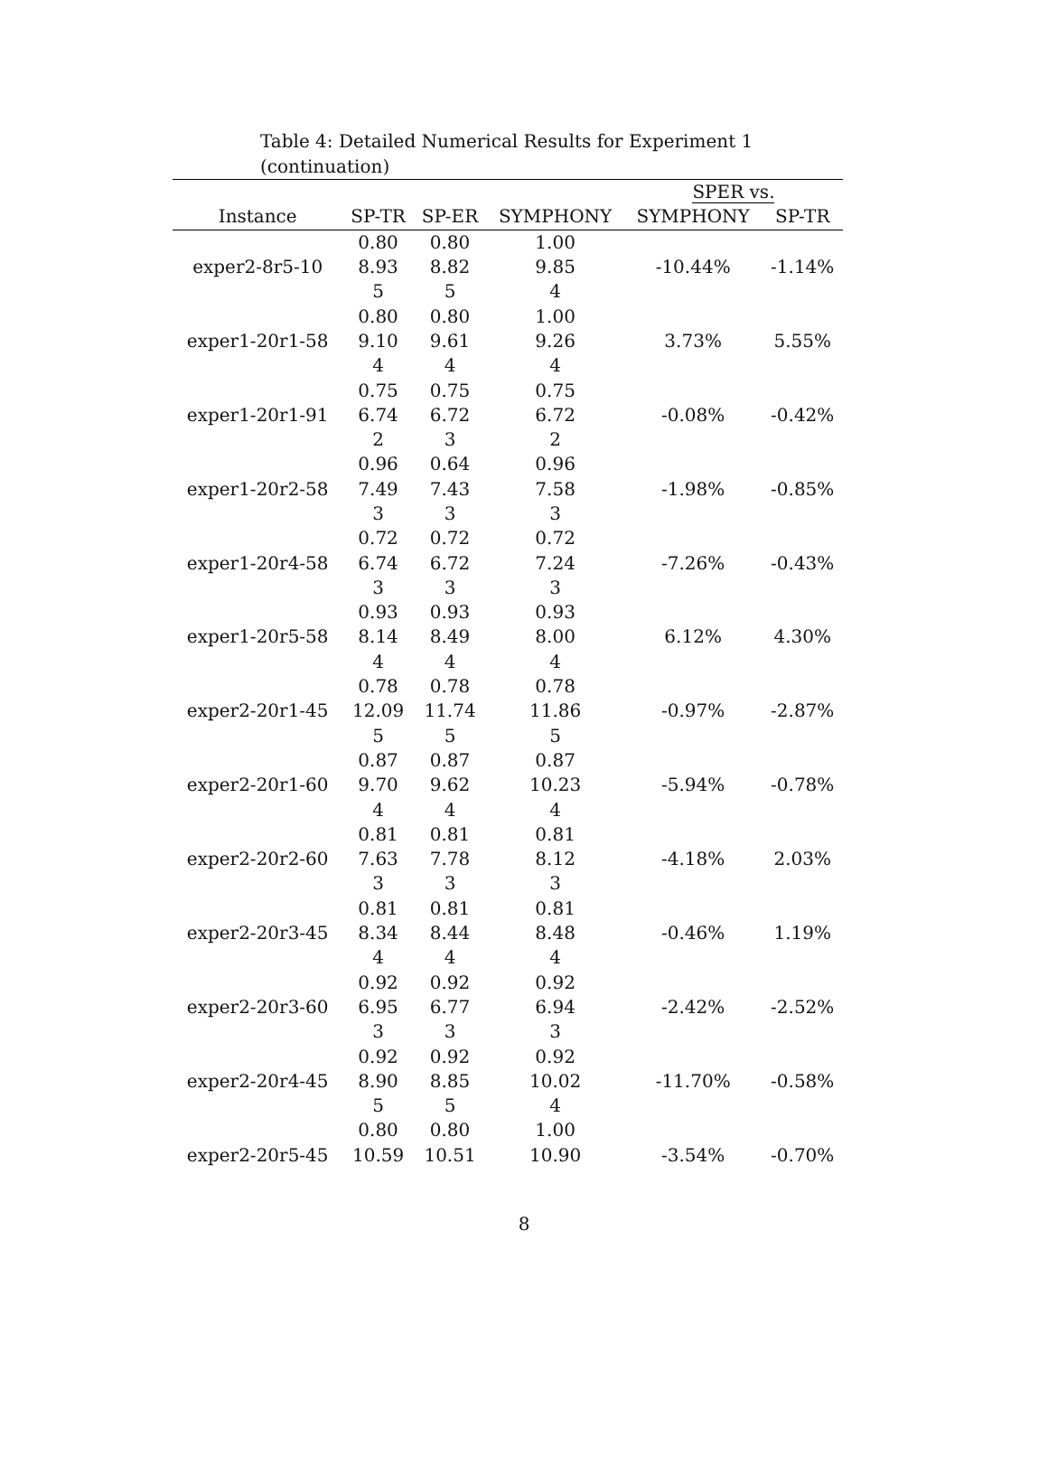Table 4: Detailed Numerical Results for Experiment 1 (continuation)
| | | | | SPER vs. | |
| --- | --- | --- | --- | --- | --- |
| Instance | SP-TR | SP-ER | SYMPHONY | SYMPHONY | SP-TR |
| | 0.80 | 0.80 | 1.00 | | |
| exper2-8r5-10 | 8.93 | 8.82 | 9.85 | -10.44% | -1.14% |
| | 5 | 5 | 4 | | |
| | 0.80 | 0.80 | 1.00 | | |
| exper1-20r1-58 | 9.10 | 9.61 | 9.26 | 3.73% | 5.55% |
| | 4 | 4 | 4 | | |
| | 0.75 | 0.75 | 0.75 | | |
| exper1-20r1-91 | 6.74 | 6.72 | 6.72 | -0.08% | -0.42% |
| | 2 | 3 | 2 | | |
| | 0.96 | 0.64 | 0.96 | | |
| exper1-20r2-58 | 7.49 | 7.43 | 7.58 | -1.98% | -0.85% |
| | 3 | 3 | 3 | | |
| | 0.72 | 0.72 | 0.72 | | |
| exper1-20r4-58 | 6.74 | 6.72 | 7.24 | -7.26% | -0.43% |
| | 3 | 3 | 3 | | |
| | 0.93 | 0.93 | 0.93 | | |
| exper1-20r5-58 | 8.14 | 8.49 | 8.00 | 6.12% | 4.30% |
| | 4 | 4 | 4 | | |
| | 0.78 | 0.78 | 0.78 | | |
| exper2-20r1-45 | 12.09 | 11.74 | 11.86 | -0.97% | -2.87% |
| | 5 | 5 | 5 | | |
| | 0.87 | 0.87 | 0.87 | | |
| exper2-20r1-60 | 9.70 | 9.62 | 10.23 | -5.94% | -0.78% |
| | 4 | 4 | 4 | | |
| | 0.81 | 0.81 | 0.81 | | |
| exper2-20r2-60 | 7.63 | 7.78 | 8.12 | -4.18% | 2.03% |
| | 3 | 3 | 3 | | |
| | 0.81 | 0.81 | 0.81 | | |
| exper2-20r3-45 | 8.34 | 8.44 | 8.48 | -0.46% | 1.19% |
| | 4 | 4 | 4 | | |
| | 0.92 | 0.92 | 0.92 | | |
| exper2-20r3-60 | 6.95 | 6.77 | 6.94 | -2.42% | -2.52% |
| | 3 | 3 | 3 | | |
| | 0.92 | 0.92 | 0.92 | | |
| exper2-20r4-45 | 8.90 | 8.85 | 10.02 | -11.70% | -0.58% |
| | 5 | 5 | 4 | | |
| | 0.80 | 0.80 | 1.00 | | |
| exper2-20r5-45 | 10.59 | 10.51 | 10.90 | -3.54% | -0.70% |
8